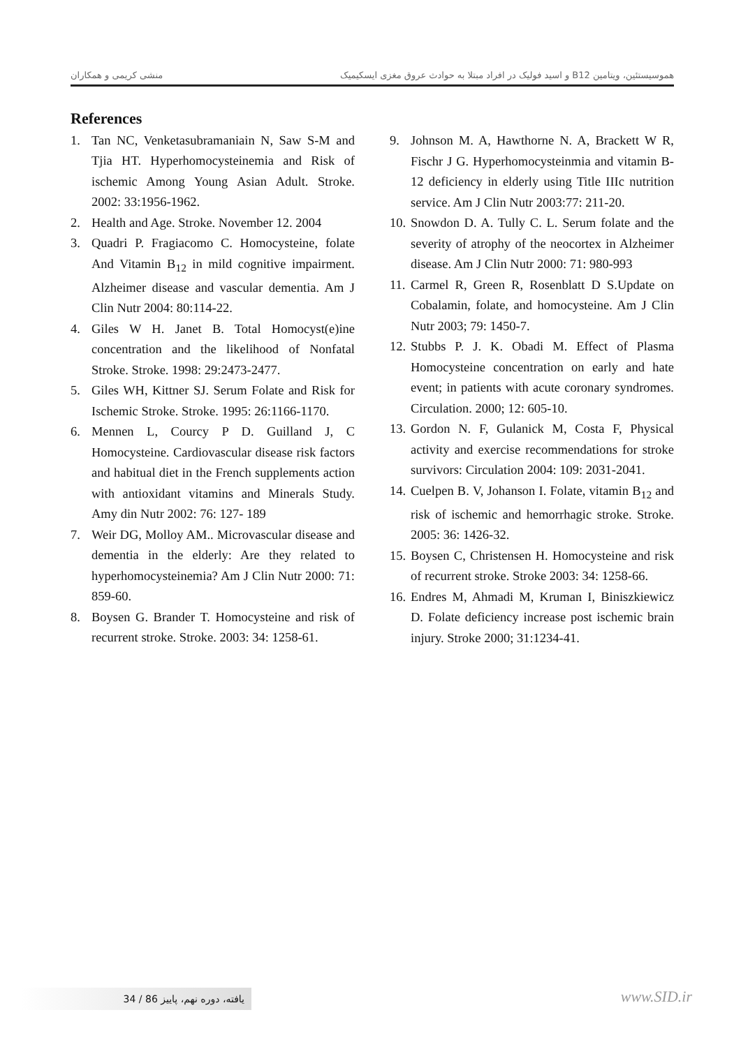هموسیستئین، ویتامین B12 و اسید فولیک در افراد مبتلا به حوادث عروق مغزی ایسکیمیک منشی کریمی و همکاران
References
1. Tan NC, Venketasubramaniain N, Saw S-M and Tjia HT. Hyperhomocysteinemia and Risk of ischemic Among Young Asian Adult. Stroke. 2002: 33:1956-1962.
2. Health and Age. Stroke. November 12. 2004
3. Quadri P. Fragiacomo C. Homocysteine, folate And Vitamin B<sub>12</sub> in mild cognitive impairment. Alzheimer disease and vascular dementia. Am J Clin Nutr 2004: 80:114-22.
4. Giles W H. Janet B. Total Homocyst(e)ine concentration and the likelihood of Nonfatal Stroke. Stroke. 1998: 29:2473-2477.
5. Giles WH, Kittner SJ. Serum Folate and Risk for Ischemic Stroke. Stroke. 1995: 26:1166-1170.
6. Mennen L, Courcy P D. Guilland J, C Homocysteine. Cardiovascular disease risk factors and habitual diet in the French supplements action with antioxidant vitamins and Minerals Study. Amy din Nutr 2002: 76: 127- 189
7. Weir DG, Molloy AM.. Microvascular disease and dementia in the elderly: Are they related to hyperhomocysteinemia? Am J Clin Nutr 2000: 71: 859-60.
8. Boysen G. Brander T. Homocysteine and risk of recurrent stroke. Stroke. 2003: 34: 1258-61.
9. Johnson M. A, Hawthorne N. A, Brackett W R, Fischr J G. Hyperhomocysteinmia and vitamin B-12 deficiency in elderly using Title IIIc nutrition service. Am J Clin Nutr 2003:77: 211-20.
10. Snowdon D. A. Tully C. L. Serum folate and the severity of atrophy of the neocortex in Alzheimer disease. Am J Clin Nutr 2000: 71: 980-993
11. Carmel R, Green R, Rosenblatt D S.Update on Cobalamin, folate, and homocysteine. Am J Clin Nutr 2003; 79: 1450-7.
12. Stubbs P. J. K. Obadi M. Effect of Plasma Homocysteine concentration on early and hate event; in patients with acute coronary syndromes. Circulation. 2000; 12: 605-10.
13. Gordon N. F, Gulanick M, Costa F, Physical activity and exercise recommendations for stroke survivors: Circulation 2004: 109: 2031-2041.
14. Cuelpen B. V, Johanson I. Folate, vitamin B<sub>12</sub> and risk of ischemic and hemorrhagic stroke. Stroke. 2005: 36: 1426-32.
15. Boysen C, Christensen H. Homocysteine and risk of recurrent stroke. Stroke 2003: 34: 1258-66.
16. Endres M, Ahmadi M, Kruman I, Biniszkiewicz D. Folate deficiency increase post ischemic brain injury. Stroke 2000; 31:1234-41.
34 / یافته، دوره نهم، پاییز 86 www.SID.ir